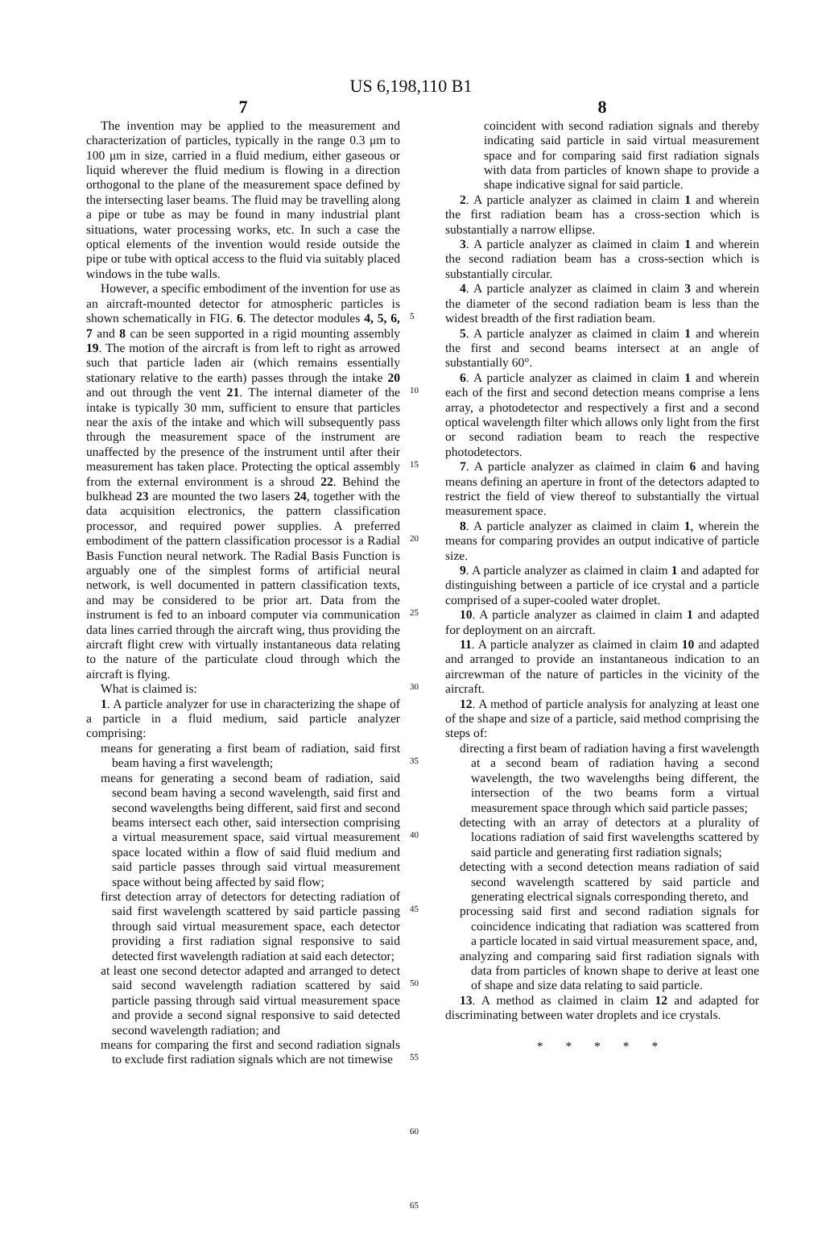US 6,198,110 B1
7
The invention may be applied to the measurement and characterization of particles, typically in the range 0.3 μm to 100 μm in size, carried in a fluid medium, either gaseous or liquid wherever the fluid medium is flowing in a direction orthogonal to the plane of the measurement space defined by the intersecting laser beams. The fluid may be travelling along a pipe or tube as may be found in many industrial plant situations, water processing works, etc. In such a case the optical elements of the invention would reside outside the pipe or tube with optical access to the fluid via suitably placed windows in the tube walls.
However, a specific embodiment of the invention for use as an aircraft-mounted detector for atmospheric particles is shown schematically in FIG. 6. The detector modules 4, 5, 6, 7 and 8 can be seen supported in a rigid mounting assembly 19. The motion of the aircraft is from left to right as arrowed such that particle laden air (which remains essentially stationary relative to the earth) passes through the intake 20 and out through the vent 21. The internal diameter of the intake is typically 30 mm, sufficient to ensure that particles near the axis of the intake and which will subsequently pass through the measurement space of the instrument are unaffected by the presence of the instrument until after their measurement has taken place. Protecting the optical assembly from the external environment is a shroud 22. Behind the bulkhead 23 are mounted the two lasers 24, together with the data acquisition electronics, the pattern classification processor, and required power supplies. A preferred embodiment of the pattern classification processor is a Radial Basis Function neural network. The Radial Basis Function is arguably one of the simplest forms of artificial neural network, is well documented in pattern classification texts, and may be considered to be prior art. Data from the instrument is fed to an inboard computer via communication data lines carried through the aircraft wing, thus providing the aircraft flight crew with virtually instantaneous data relating to the nature of the particulate cloud through which the aircraft is flying.
What is claimed is:
1. A particle analyzer for use in characterizing the shape of a particle in a fluid medium, said particle analyzer comprising:
means for generating a first beam of radiation, said first beam having a first wavelength;
means for generating a second beam of radiation, said second beam having a second wavelength, said first and second wavelengths being different, said first and second beams intersect each other, said intersection comprising a virtual measurement space, said virtual measurement space located within a flow of said fluid medium and said particle passes through said virtual measurement space without being affected by said flow;
first detection array of detectors for detecting radiation of said first wavelength scattered by said particle passing through said virtual measurement space, each detector providing a first radiation signal responsive to said detected first wavelength radiation at said each detector;
at least one second detector adapted and arranged to detect said second wavelength radiation scattered by said particle passing through said virtual measurement space and provide a second signal responsive to said detected second wavelength radiation; and
means for comparing the first and second radiation signals to exclude first radiation signals which are not timewise
5
10
15
20
25
30
35
40
45
50
55
60
65
8
coincident with second radiation signals and thereby indicating said particle in said virtual measurement space and for comparing said first radiation signals with data from particles of known shape to provide a shape indicative signal for said particle.
2. A particle analyzer as claimed in claim 1 and wherein the first radiation beam has a cross-section which is substantially a narrow ellipse.
3. A particle analyzer as claimed in claim 1 and wherein the second radiation beam has a cross-section which is substantially circular.
4. A particle analyzer as claimed in claim 3 and wherein the diameter of the second radiation beam is less than the widest breadth of the first radiation beam.
5. A particle analyzer as claimed in claim 1 and wherein the first and second beams intersect at an angle of substantially 60°.
6. A particle analyzer as claimed in claim 1 and wherein each of the first and second detection means comprise a lens array, a photodetector and respectively a first and a second optical wavelength filter which allows only light from the first or second radiation beam to reach the respective photodetectors.
7. A particle analyzer as claimed in claim 6 and having means defining an aperture in front of the detectors adapted to restrict the field of view thereof to substantially the virtual measurement space.
8. A particle analyzer as claimed in claim 1, wherein the means for comparing provides an output indicative of particle size.
9. A particle analyzer as claimed in claim 1 and adapted for distinguishing between a particle of ice crystal and a particle comprised of a super-cooled water droplet.
10. A particle analyzer as claimed in claim 1 and adapted for deployment on an aircraft.
11. A particle analyzer as claimed in claim 10 and adapted and arranged to provide an instantaneous indication to an aircrewman of the nature of particles in the vicinity of the aircraft.
12. A method of particle analysis for analyzing at least one of the shape and size of a particle, said method comprising the steps of:
directing a first beam of radiation having a first wavelength at a second beam of radiation having a second wavelength, the two wavelengths being different, the intersection of the two beams form a virtual measurement space through which said particle passes;
detecting with an array of detectors at a plurality of locations radiation of said first wavelengths scattered by said particle and generating first radiation signals;
detecting with a second detection means radiation of said second wavelength scattered by said particle and generating electrical signals corresponding thereto, and
processing said first and second radiation signals for coincidence indicating that radiation was scattered from a particle located in said virtual measurement space, and,
analyzing and comparing said first radiation signals with data from particles of known shape to derive at least one of shape and size data relating to said particle.
13. A method as claimed in claim 12 and adapted for discriminating between water droplets and ice crystals.
* * * * *